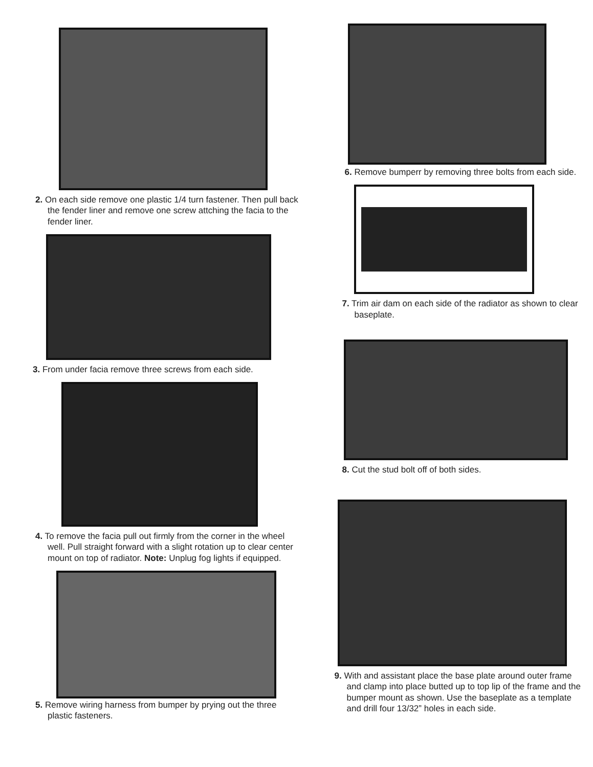2. On each side remove one plastic 1/4 turn fastener. Then pull back the fender liner and remove one screw attching the facia to the fender liner.
3. From under facia remove three screws from each side.
4. To remove the facia pull out firmly from the corner in the wheel well. Pull straight forward with a slight rotation up to clear center mount on top of radiator. Note: Unplug fog lights if equipped.
5. Remove wiring harness from bumper by prying out the three plastic fasteners.
6. Remove bumperr by removing three bolts from each side.
7. Trim air dam on each side of the radiator as shown to clear baseplate.
8. Cut the stud bolt off of both sides.
9. With and assistant place the base plate around outer frame and clamp into place butted up to top lip of the frame and the bumper mount as shown. Use the baseplate as a template and drill four 13/32” holes in each side.